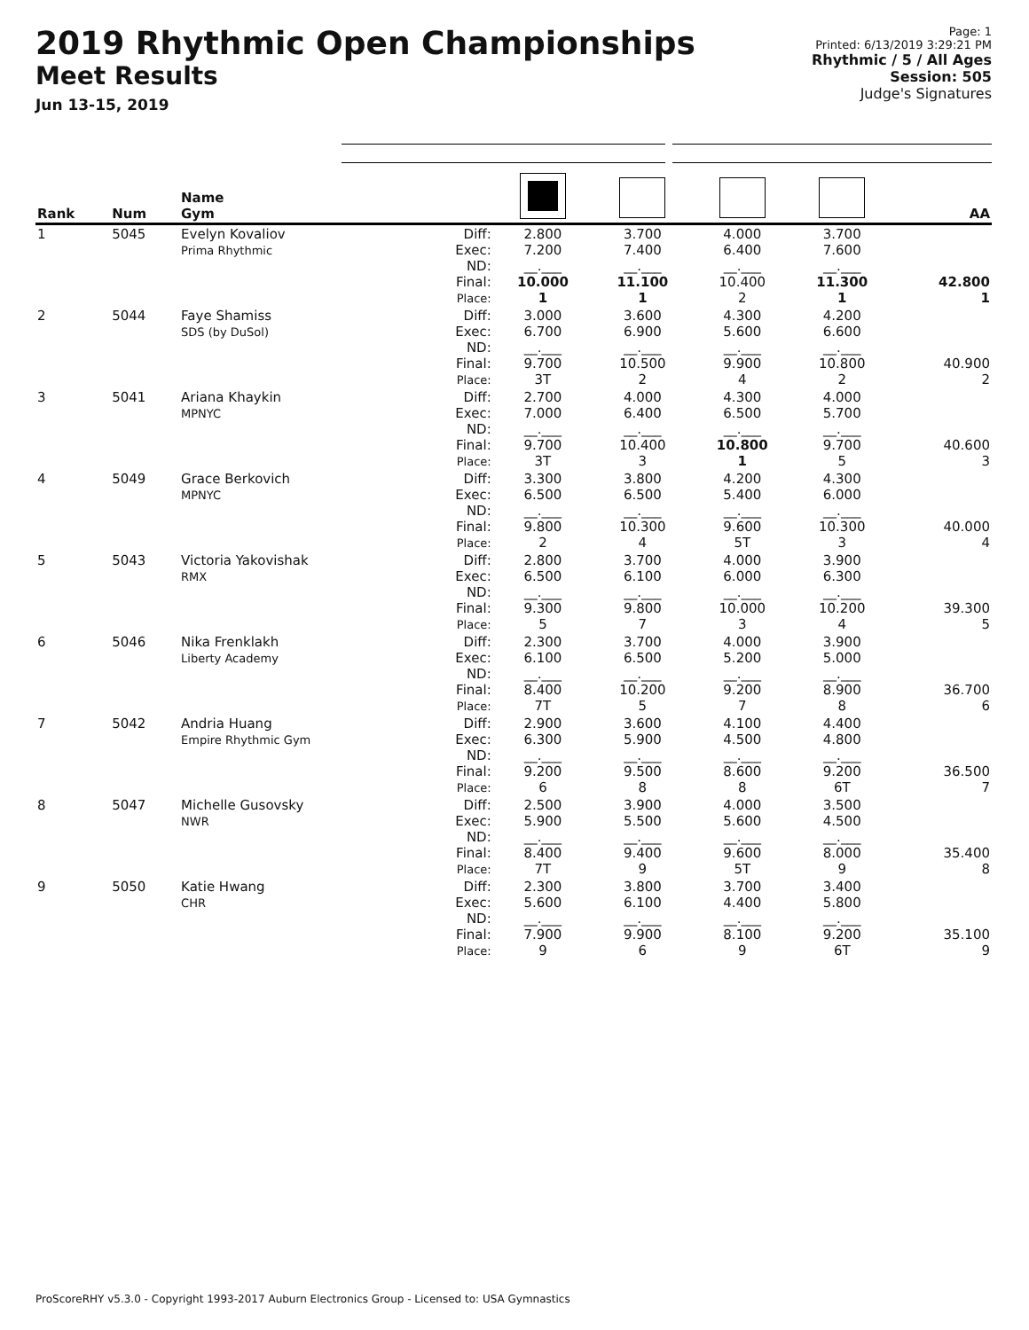2019 Rhythmic Open Championships
Meet Results
Jun 13-15, 2019
Page: 1
Printed: 6/13/2019 3:29:21 PM
Rhythmic / 5 / All Ages
Session: 505
Judge's Signatures
| Rank | Num | Name Gym | | | | | | AA |
| --- | --- | --- | --- | --- | --- | --- | --- | --- |
| 1 | 5045 | Evelyn Kovaliov Prima Rhythmic | Diff: Exec: ND: Final: Place: | 2.800 7.200 __.___ 10.000 1 | 3.700 7.400 __.___ 11.100 1 | 4.000 6.400 __.___ 10.400 2 | 3.700 7.600 __.___ 11.300 1 | 42.800 1 |
| 2 | 5044 | Faye Shamiss SDS (by DuSol) | Diff: Exec: ND: Final: Place: | 3.000 6.700 __.___ 9.700 3T | 3.600 6.900 __.___ 10.500 2 | 4.300 5.600 __.___ 9.900 4 | 4.200 6.600 __.___ 10.800 2 | 40.900 2 |
| 3 | 5041 | Ariana Khaykin MPNYC | Diff: Exec: ND: Final: Place: | 2.700 7.000 __.___ 9.700 3T | 4.000 6.400 __.___ 10.400 3 | 4.300 6.500 __.___ 10.800 1 | 4.000 5.700 __.___ 9.700 5 | 40.600 3 |
| 4 | 5049 | Grace Berkovich MPNYC | Diff: Exec: ND: Final: Place: | 3.300 6.500 __.___ 9.800 2 | 3.800 6.500 __.___ 10.300 4 | 4.200 5.400 __.___ 9.600 5T | 4.300 6.000 __.___ 10.300 3 | 40.000 4 |
| 5 | 5043 | Victoria Yakovishak RMX | Diff: Exec: ND: Final: Place: | 2.800 6.500 __.___ 9.300 5 | 3.700 6.100 __.___ 9.800 7 | 4.000 6.000 __.___ 10.000 3 | 3.900 6.300 __.___ 10.200 4 | 39.300 5 |
| 6 | 5046 | Nika Frenklakh Liberty Academy | Diff: Exec: ND: Final: Place: | 2.300 6.100 __.___ 8.400 7T | 3.700 6.500 __.___ 10.200 5 | 4.000 5.200 __.___ 9.200 7 | 3.900 5.000 __.___ 8.900 8 | 36.700 6 |
| 7 | 5042 | Andria Huang Empire Rhythmic Gym | Diff: Exec: ND: Final: Place: | 2.900 6.300 __.___ 9.200 6 | 3.600 5.900 __.___ 9.500 8 | 4.100 4.500 __.___ 8.600 8 | 4.400 4.800 __.___ 9.200 6T | 36.500 7 |
| 8 | 5047 | Michelle Gusovsky NWR | Diff: Exec: ND: Final: Place: | 2.500 5.900 __.___ 8.400 7T | 3.900 5.500 __.___ 9.400 9 | 4.000 5.600 __.___ 9.600 5T | 3.500 4.500 __.___ 8.000 9 | 35.400 8 |
| 9 | 5050 | Katie Hwang CHR | Diff: Exec: ND: Final: Place: | 2.300 5.600 __.___ 7.900 9 | 3.800 6.100 __.___ 9.900 6 | 3.700 4.400 __.___ 8.100 9 | 3.400 5.800 __.___ 9.200 6T | 35.100 9 |
ProScoreRHY v5.3.0 - Copyright 1993-2017 Auburn Electronics Group - Licensed to: USA Gymnastics